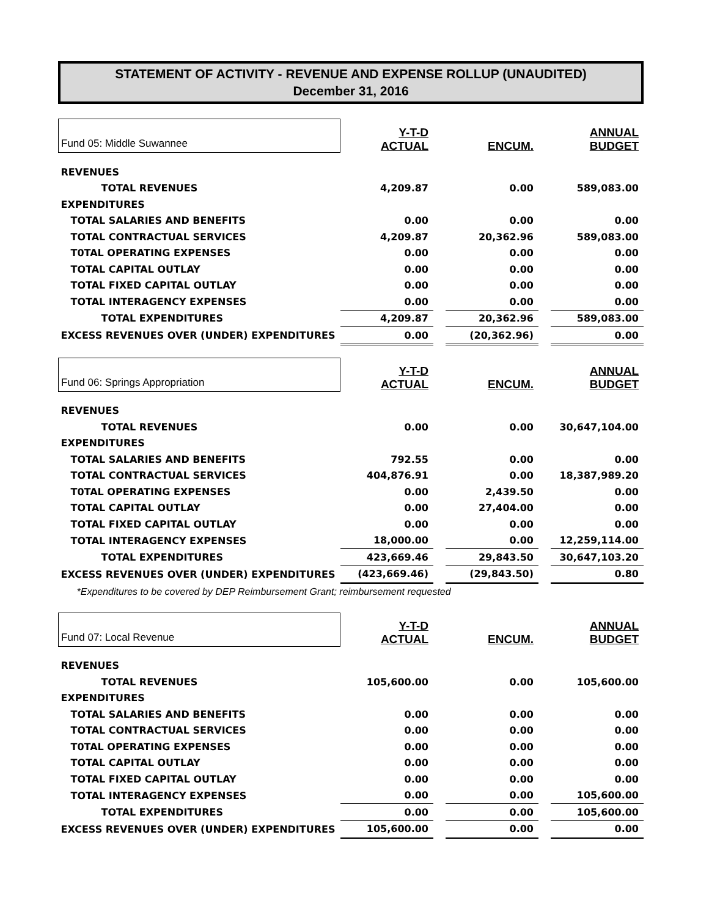STATEMENT OF ACTIVITY - REVENUE AND EXPENSE ROLLUP (UNAUDITED)
December 31, 2016
| Fund 05: Middle Suwannee | Y-T-D ACTUAL | | ENCUM. | | ANNUAL BUDGET |
| REVENUES | | | | | |
| TOTAL REVENUES | 4,209.87 | | 0.00 | | 589,083.00 |
| EXPENDITURES | | | | | |
| TOTAL SALARIES AND BENEFITS | 0.00 | | 0.00 | | 0.00 |
| TOTAL CONTRACTUAL SERVICES | 4,209.87 | | 20,362.96 | | 589,083.00 |
| T0TAL OPERATING EXPENSES | 0.00 | | 0.00 | | 0.00 |
| TOTAL CAPITAL OUTLAY | 0.00 | | 0.00 | | 0.00 |
| TOTAL FIXED CAPITAL OUTLAY | 0.00 | | 0.00 | | 0.00 |
| TOTAL INTERAGENCY EXPENSES | 0.00 | | 0.00 | | 0.00 |
| TOTAL EXPENDITURES | 4,209.87 | | 20,362.96 | | 589,083.00 |
| EXCESS REVENUES OVER (UNDER) EXPENDITURES | 0.00 | | (20,362.96) | | 0.00 |
| Fund 06: Springs Appropriation | Y-T-D ACTUAL | | ENCUM. | | ANNUAL BUDGET |
| REVENUES | | | | | |
| TOTAL REVENUES | 0.00 | | 0.00 | | 30,647,104.00 |
| EXPENDITURES | | | | | |
| TOTAL SALARIES AND BENEFITS | 792.55 | | 0.00 | | 0.00 |
| TOTAL CONTRACTUAL SERVICES | 404,876.91 | | 0.00 | | 18,387,989.20 |
| T0TAL OPERATING EXPENSES | 0.00 | | 2,439.50 | | 0.00 |
| TOTAL CAPITAL OUTLAY | 0.00 | | 27,404.00 | | 0.00 |
| TOTAL FIXED CAPITAL OUTLAY | 0.00 | | 0.00 | | 0.00 |
| TOTAL INTERAGENCY EXPENSES | 18,000.00 | | 0.00 | | 12,259,114.00 |
| TOTAL EXPENDITURES | 423,669.46 | | 29,843.50 | | 30,647,103.20 |
| EXCESS REVENUES OVER (UNDER) EXPENDITURES | (423,669.46) | | (29,843.50) | | 0.80 |
| *Expenditures to be covered by DEP Reimbursement Grant; reimbursement requested | | | | | |
| Fund 07: Local Revenue | Y-T-D ACTUAL | | ENCUM. | | ANNUAL BUDGET |
| REVENUES | | | | | |
| TOTAL REVENUES | 105,600.00 | | 0.00 | | 105,600.00 |
| EXPENDITURES | | | | | |
| TOTAL SALARIES AND BENEFITS | 0.00 | | 0.00 | | 0.00 |
| TOTAL CONTRACTUAL SERVICES | 0.00 | | 0.00 | | 0.00 |
| T0TAL OPERATING EXPENSES | 0.00 | | 0.00 | | 0.00 |
| TOTAL CAPITAL OUTLAY | 0.00 | | 0.00 | | 0.00 |
| TOTAL FIXED CAPITAL OUTLAY | 0.00 | | 0.00 | | 0.00 |
| TOTAL INTERAGENCY EXPENSES | 0.00 | | 0.00 | | 105,600.00 |
| TOTAL EXPENDITURES | 0.00 | | 0.00 | | 105,600.00 |
| EXCESS REVENUES OVER (UNDER) EXPENDITURES | 105,600.00 | | 0.00 | | 0.00 |